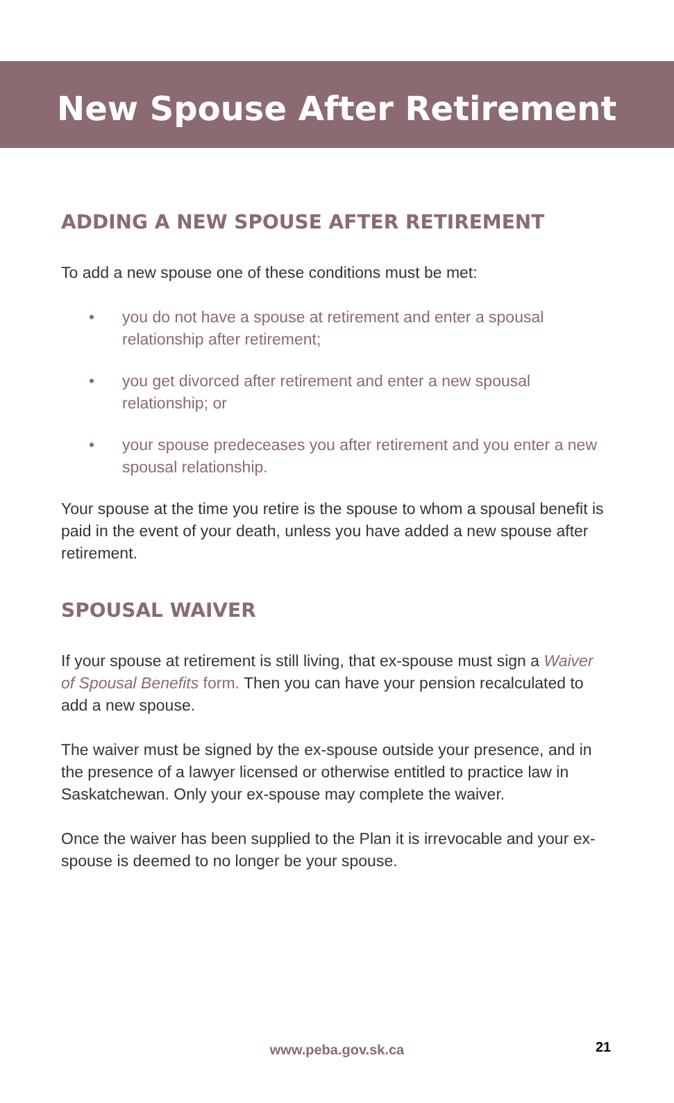New Spouse After Retirement
ADDING A NEW SPOUSE AFTER RETIREMENT
To add a new spouse one of these conditions must be met:
• you do not have a spouse at retirement and enter a spousal relationship after retirement;
• you get divorced after retirement and enter a new spousal relationship; or
• your spouse predeceases you after retirement and you enter a new spousal relationship.
Your spouse at the time you retire is the spouse to whom a spousal benefit is paid in the event of your death, unless you have added a new spouse after retirement.
SPOUSAL WAIVER
If your spouse at retirement is still living, that ex-spouse must sign a Waiver of Spousal Benefits form. Then you can have your pension recalculated to add a new spouse.
The waiver must be signed by the ex-spouse outside your presence, and in the presence of a lawyer licensed or otherwise entitled to practice law in Saskatchewan. Only your ex-spouse may complete the waiver.
Once the waiver has been supplied to the Plan it is irrevocable and your ex-spouse is deemed to no longer be your spouse.
www.peba.gov.sk.ca 21